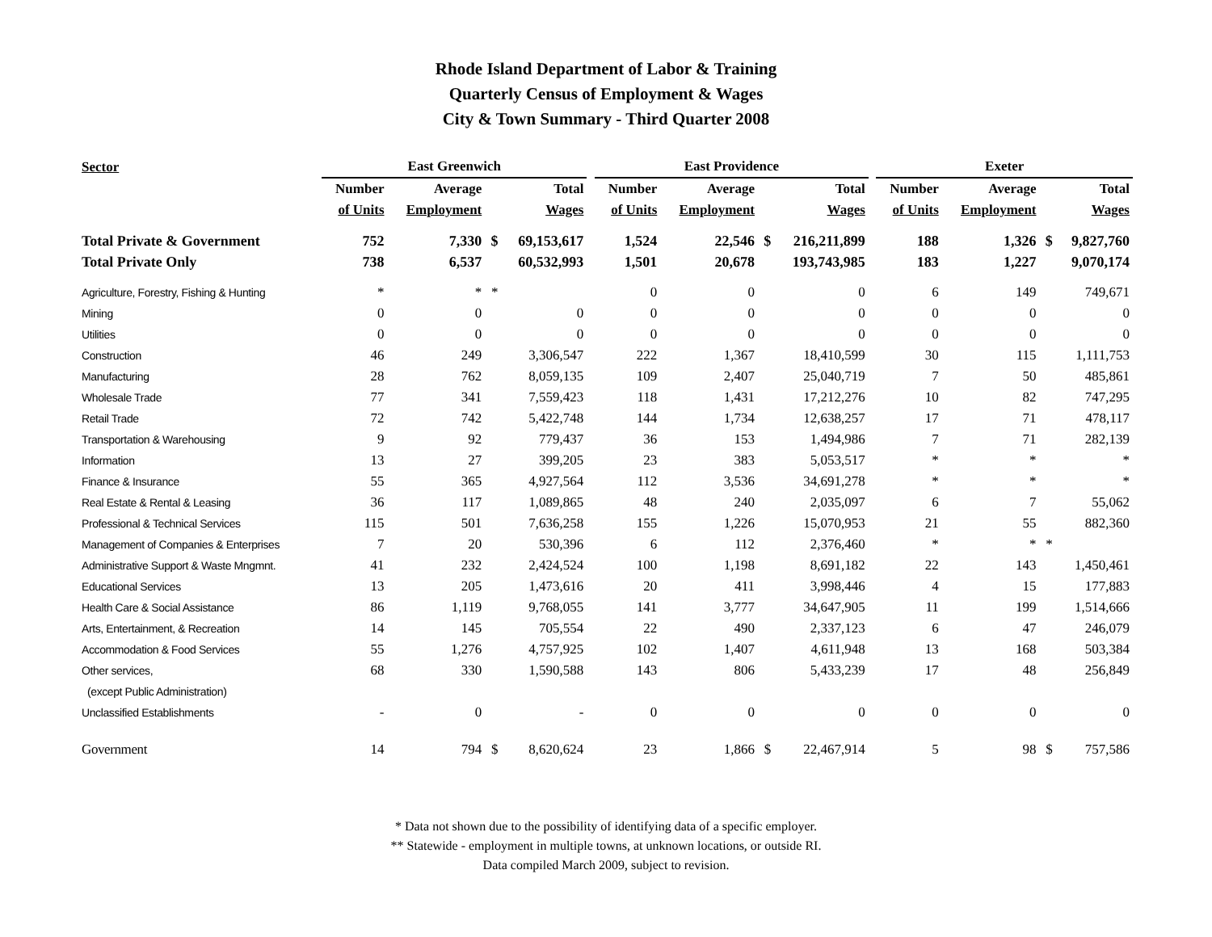Rhode Island Department of Labor & Training
Quarterly Census of Employment & Wages
City & Town Summary - Third Quarter 2008
| Sector | East Greenwich | | | | | East Providence | | | | | Exeter | | | |
| --- | --- | --- | --- | --- | --- | --- | --- | --- | --- | --- | --- | --- | --- | --- |
| | Number | Average | | Total | | Number | Average | | Total | | Number | Average | | Total |
| | of Units | Employment | | Wages | | of Units | Employment | | Wages | | of Units | Employment | | Wages |
| Total Private & Government | 752 | 7,330 | $ | 69,153,617 | | 1,524 | 22,546 | $ | 216,211,899 | | 188 | 1,326 | $ | 9,827,760 |
| Total Private Only | 738 | 6,537 | | 60,532,993 | | 1,501 | 20,678 | | 193,743,985 | | 183 | 1,227 | | 9,070,174 |
| Agriculture, Forestry, Fishing & Hunting | * | * | * | | | 0 | 0 | | 0 | | 6 | 149 | | 749,671 |
| Mining | 0 | 0 | | 0 | | 0 | 0 | | 0 | | 0 | 0 | | 0 |
| Utilities | 0 | 0 | | 0 | | 0 | 0 | | 0 | | 0 | 0 | | 0 |
| Construction | 46 | 249 | | 3,306,547 | | 222 | 1,367 | | 18,410,599 | | 30 | 115 | | 1,111,753 |
| Manufacturing | 28 | 762 | | 8,059,135 | | 109 | 2,407 | | 25,040,719 | | 7 | 50 | | 485,861 |
| Wholesale Trade | 77 | 341 | | 7,559,423 | | 118 | 1,431 | | 17,212,276 | | 10 | 82 | | 747,295 |
| Retail Trade | 72 | 742 | | 5,422,748 | | 144 | 1,734 | | 12,638,257 | | 17 | 71 | | 478,117 |
| Transportation & Warehousing | 9 | 92 | | 779,437 | | 36 | 153 | | 1,494,986 | | 7 | 71 | | 282,139 |
| Information | 13 | 27 | | 399,205 | | 23 | 383 | | 5,053,517 | | * | * | | * |
| Finance & Insurance | 55 | 365 | | 4,927,564 | | 112 | 3,536 | | 34,691,278 | | * | * | | * |
| Real Estate & Rental & Leasing | 36 | 117 | | 1,089,865 | | 48 | 240 | | 2,035,097 | | 6 | 7 | | 55,062 |
| Professional & Technical Services | 115 | 501 | | 7,636,258 | | 155 | 1,226 | | 15,070,953 | | 21 | 55 | | 882,360 |
| Management of Companies & Enterprises | 7 | 20 | | 530,396 | | 6 | 112 | | 2,376,460 | | * | * | * | |
| Administrative Support & Waste Mngmnt. | 41 | 232 | | 2,424,524 | | 100 | 1,198 | | 8,691,182 | | 22 | 143 | | 1,450,461 |
| Educational Services | 13 | 205 | | 1,473,616 | | 20 | 411 | | 3,998,446 | | 4 | 15 | | 177,883 |
| Health Care & Social Assistance | 86 | 1,119 | | 9,768,055 | | 141 | 3,777 | | 34,647,905 | | 11 | 199 | | 1,514,666 |
| Arts, Entertainment, & Recreation | 14 | 145 | | 705,554 | | 22 | 490 | | 2,337,123 | | 6 | 47 | | 246,079 |
| Accommodation & Food Services | 55 | 1,276 | | 4,757,925 | | 102 | 1,407 | | 4,611,948 | | 13 | 168 | | 503,384 |
| Other services, | 68 | 330 | | 1,590,588 | | 143 | 806 | | 5,433,239 | | 17 | 48 | | 256,849 |
| (except Public Administration) | | | | | | | | | | | | | | |
| Unclassified Establishments | - | 0 | | - | | 0 | 0 | | 0 | | 0 | 0 | | 0 |
| Government | 14 | 794 | $ | 8,620,624 | | 23 | 1,866 | $ | 22,467,914 | | 5 | 98 | $ | 757,586 |
* Data not shown due to the possibility of identifying data of a specific employer.
** Statewide - employment in multiple towns, at unknown locations, or outside RI.
Data compiled March 2009, subject to revision.